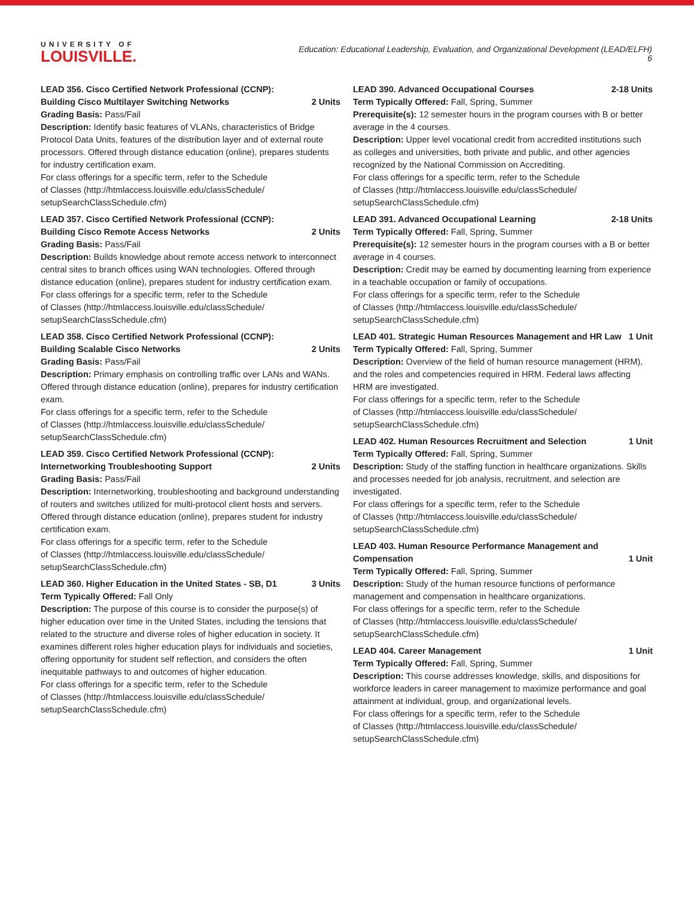UNIVERSITY OF
LOUISVILLE.
Education: Educational Leadership, Evaluation, and Organizational Development (LEAD/ELFH)
6
LEAD 356. Cisco Certified Network Professional (CCNP): Building Cisco Multilayer Switching Networks 2 Units
Grading Basis: Pass/Fail
Description: Identify basic features of VLANs, characteristics of Bridge Protocol Data Units, features of the distribution layer and of external route processors. Offered through distance education (online), prepares students for industry certification exam.
For class offerings for a specific term, refer to the Schedule
of Classes (http://htmlaccess.louisville.edu/classSchedule/
setupSearchClassSchedule.cfm)
LEAD 357. Cisco Certified Network Professional (CCNP): Building Cisco Remote Access Networks 2 Units
Grading Basis: Pass/Fail
Description: Builds knowledge about remote access network to interconnect central sites to branch offices using WAN technologies. Offered through distance education (online), prepares student for industry certification exam.
For class offerings for a specific term, refer to the Schedule
of Classes (http://htmlaccess.louisville.edu/classSchedule/
setupSearchClassSchedule.cfm)
LEAD 358. Cisco Certified Network Professional (CCNP): Building Scalable Cisco Networks 2 Units
Grading Basis: Pass/Fail
Description: Primary emphasis on controlling traffic over LANs and WANs. Offered through distance education (online), prepares for industry certification exam.
For class offerings for a specific term, refer to the Schedule
of Classes (http://htmlaccess.louisville.edu/classSchedule/
setupSearchClassSchedule.cfm)
LEAD 359. Cisco Certified Network Professional (CCNP): Internetworking Troubleshooting Support 2 Units
Grading Basis: Pass/Fail
Description: Internetworking, troubleshooting and background understanding of routers and switches utilized for multi-protocol client hosts and servers. Offered through distance education (online), prepares student for industry certification exam.
For class offerings for a specific term, refer to the Schedule
of Classes (http://htmlaccess.louisville.edu/classSchedule/
setupSearchClassSchedule.cfm)
LEAD 360. Higher Education in the United States - SB, D1 3 Units
Term Typically Offered: Fall Only
Description: The purpose of this course is to consider the purpose(s) of higher education over time in the United States, including the tensions that related to the structure and diverse roles of higher education in society. It examines different roles higher education plays for individuals and societies, offering opportunity for student self reflection, and considers the often inequitable pathways to and outcomes of higher education.
For class offerings for a specific term, refer to the Schedule
of Classes (http://htmlaccess.louisville.edu/classSchedule/
setupSearchClassSchedule.cfm)
LEAD 390. Advanced Occupational Courses 2-18 Units
Term Typically Offered: Fall, Spring, Summer
Prerequisite(s): 12 semester hours in the program courses with B or better average in the 4 courses.
Description: Upper level vocational credit from accredited institutions such as colleges and universities, both private and public, and other agencies recognized by the National Commission on Accrediting.
For class offerings for a specific term, refer to the Schedule
of Classes (http://htmlaccess.louisville.edu/classSchedule/
setupSearchClassSchedule.cfm)
LEAD 391. Advanced Occupational Learning 2-18 Units
Term Typically Offered: Fall, Spring, Summer
Prerequisite(s): 12 semester hours in the program courses with a B or better average in 4 courses.
Description: Credit may be earned by documenting learning from experience in a teachable occupation or family of occupations.
For class offerings for a specific term, refer to the Schedule
of Classes (http://htmlaccess.louisville.edu/classSchedule/
setupSearchClassSchedule.cfm)
LEAD 401. Strategic Human Resources Management and HR Law 1 Unit
Term Typically Offered: Fall, Spring, Summer
Description: Overview of the field of human resource management (HRM), and the roles and competencies required in HRM. Federal laws affecting HRM are investigated.
For class offerings for a specific term, refer to the Schedule
of Classes (http://htmlaccess.louisville.edu/classSchedule/
setupSearchClassSchedule.cfm)
LEAD 402. Human Resources Recruitment and Selection 1 Unit
Term Typically Offered: Fall, Spring, Summer
Description: Study of the staffing function in healthcare organizations. Skills and processes needed for job analysis, recruitment, and selection are investigated.
For class offerings for a specific term, refer to the Schedule
of Classes (http://htmlaccess.louisville.edu/classSchedule/
setupSearchClassSchedule.cfm)
LEAD 403. Human Resource Performance Management and Compensation 1 Unit
Term Typically Offered: Fall, Spring, Summer
Description: Study of the human resource functions of performance management and compensation in healthcare organizations.
For class offerings for a specific term, refer to the Schedule
of Classes (http://htmlaccess.louisville.edu/classSchedule/
setupSearchClassSchedule.cfm)
LEAD 404. Career Management 1 Unit
Term Typically Offered: Fall, Spring, Summer
Description: This course addresses knowledge, skills, and dispositions for workforce leaders in career management to maximize performance and goal attainment at individual, group, and organizational levels.
For class offerings for a specific term, refer to the Schedule
of Classes (http://htmlaccess.louisville.edu/classSchedule/
setupSearchClassSchedule.cfm)